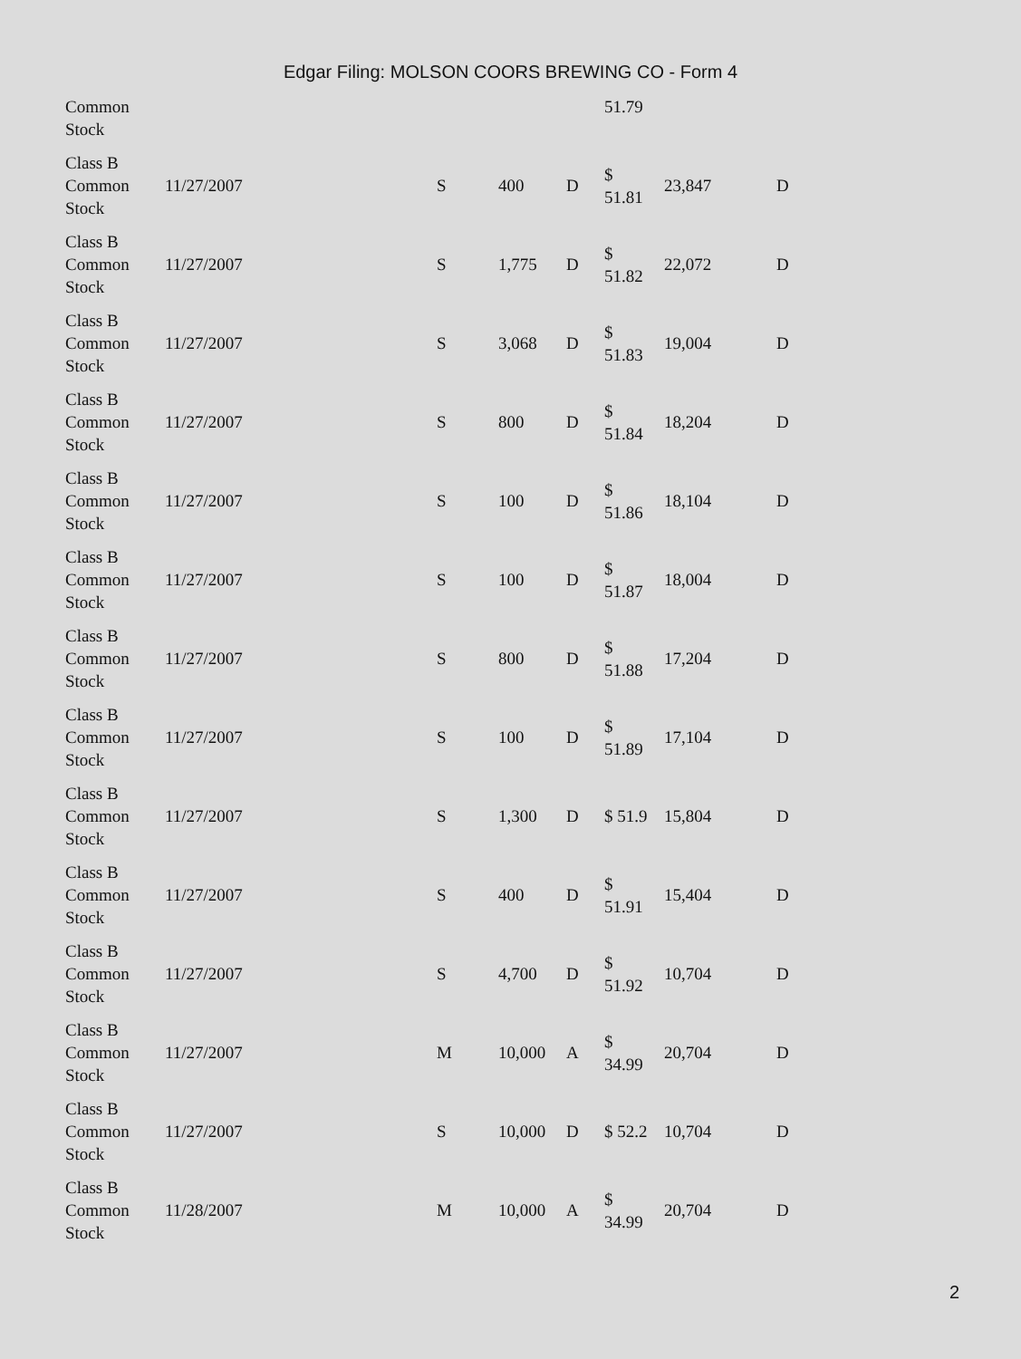Edgar Filing: MOLSON COORS BREWING CO - Form 4
| Common Stock | | | | | 51.79 | | |
| Class B Common Stock | 11/27/2007 | S | 400 | D | $ 51.81 | 23,847 | D |
| Class B Common Stock | 11/27/2007 | S | 1,775 | D | $ 51.82 | 22,072 | D |
| Class B Common Stock | 11/27/2007 | S | 3,068 | D | $ 51.83 | 19,004 | D |
| Class B Common Stock | 11/27/2007 | S | 800 | D | $ 51.84 | 18,204 | D |
| Class B Common Stock | 11/27/2007 | S | 100 | D | $ 51.86 | 18,104 | D |
| Class B Common Stock | 11/27/2007 | S | 100 | D | $ 51.87 | 18,004 | D |
| Class B Common Stock | 11/27/2007 | S | 800 | D | $ 51.88 | 17,204 | D |
| Class B Common Stock | 11/27/2007 | S | 100 | D | $ 51.89 | 17,104 | D |
| Class B Common Stock | 11/27/2007 | S | 1,300 | D | $ 51.9 | 15,804 | D |
| Class B Common Stock | 11/27/2007 | S | 400 | D | $ 51.91 | 15,404 | D |
| Class B Common Stock | 11/27/2007 | S | 4,700 | D | $ 51.92 | 10,704 | D |
| Class B Common Stock | 11/27/2007 | M | 10,000 | A | $ 34.99 | 20,704 | D |
| Class B Common Stock | 11/27/2007 | S | 10,000 | D | $ 52.2 | 10,704 | D |
| Class B Common Stock | 11/28/2007 | M | 10,000 | A | $ 34.99 | 20,704 | D |
2